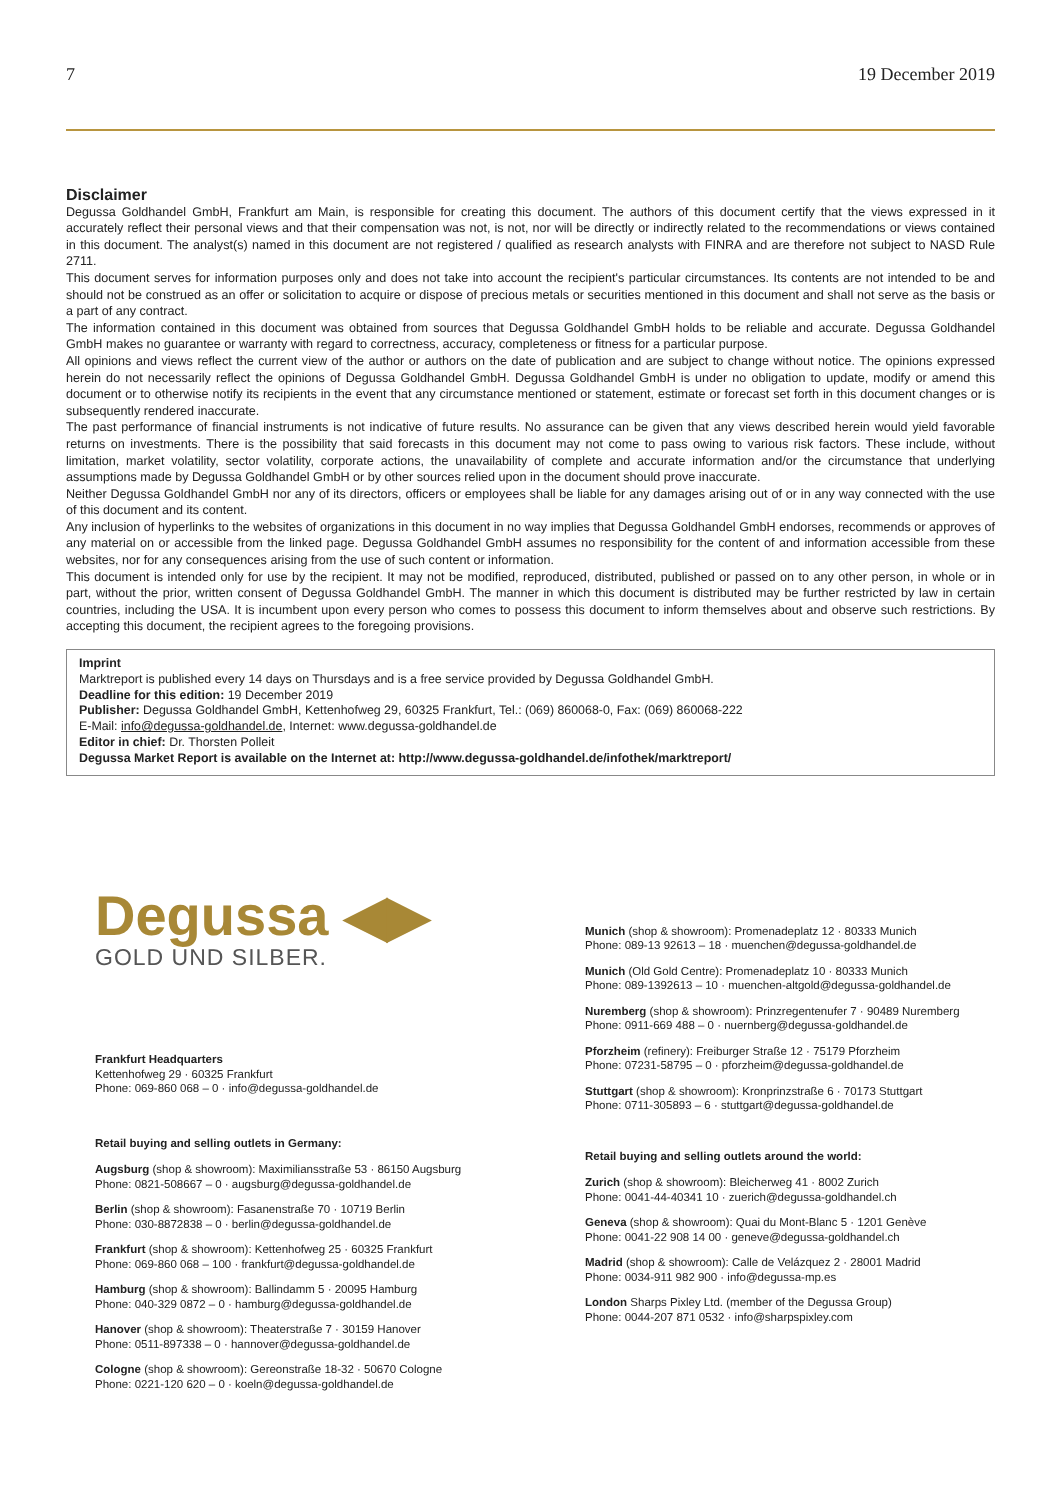7 19 December 2019
Disclaimer
Degussa Goldhandel GmbH, Frankfurt am Main, is responsible for creating this document. The authors of this document certify that the views expressed in it accurately reflect their personal views and that their compensation was not, is not, nor will be directly or indirectly related to the recommendations or views contained in this document. The analyst(s) named in this document are not registered / qualified as research analysts with FINRA and are therefore not subject to NASD Rule 2711.
This document serves for information purposes only and does not take into account the recipient's particular circumstances. Its contents are not intended to be and should not be construed as an offer or solicitation to acquire or dispose of precious metals or securities mentioned in this document and shall not serve as the basis or a part of any contract.
The information contained in this document was obtained from sources that Degussa Goldhandel GmbH holds to be reliable and accurate. Degussa Goldhandel GmbH makes no guarantee or warranty with regard to correctness, accuracy, completeness or fitness for a particular purpose.
All opinions and views reflect the current view of the author or authors on the date of publication and are subject to change without notice. The opinions expressed herein do not necessarily reflect the opinions of Degussa Goldhandel GmbH. Degussa Goldhandel GmbH is under no obligation to update, modify or amend this document or to otherwise notify its recipients in the event that any circumstance mentioned or statement, estimate or forecast set forth in this document changes or is subsequently rendered inaccurate.
The past performance of financial instruments is not indicative of future results. No assurance can be given that any views described herein would yield favorable returns on investments. There is the possibility that said forecasts in this document may not come to pass owing to various risk factors. These include, without limitation, market volatility, sector volatility, corporate actions, the unavailability of complete and accurate information and/or the circumstance that underlying assumptions made by Degussa Goldhandel GmbH or by other sources relied upon in the document should prove inaccurate.
Neither Degussa Goldhandel GmbH nor any of its directors, officers or employees shall be liable for any damages arising out of or in any way connected with the use of this document and its content.
Any inclusion of hyperlinks to the websites of organizations in this document in no way implies that Degussa Goldhandel GmbH endorses, recommends or approves of any material on or accessible from the linked page. Degussa Goldhandel GmbH assumes no responsibility for the content of and information accessible from these websites, nor for any consequences arising from the use of such content or information.
This document is intended only for use by the recipient. It may not be modified, reproduced, distributed, published or passed on to any other person, in whole or in part, without the prior, written consent of Degussa Goldhandel GmbH. The manner in which this document is distributed may be further restricted by law in certain countries, including the USA. It is incumbent upon every person who comes to possess this document to inform themselves about and observe such restrictions. By accepting this document, the recipient agrees to the foregoing provisions.
Imprint
Marktreport is published every 14 days on Thursdays and is a free service provided by Degussa Goldhandel GmbH.
Deadline for this edition: 19 December 2019
Publisher: Degussa Goldhandel GmbH, Kettenhofweg 29, 60325 Frankfurt, Tel.: (069) 860068-0, Fax: (069) 860068-222
E-Mail: info@degussa-goldhandel.de, Internet: www.degussa-goldhandel.de
Editor in chief: Dr. Thorsten Polleit
Degussa Market Report is available on the Internet at: http://www.degussa-goldhandel.de/infothek/marktreport/
Degussa ◀▶
GOLD UND SILBER.
Frankfurt Headquarters
Kettenhofweg 29 · 60325 Frankfurt
Phone: 069-860 068 – 0 · info@degussa-goldhandel.de
Retail buying and selling outlets in Germany:
Augsburg (shop & showroom): Maximiliansstraße 53 · 86150 Augsburg
Phone: 0821-508667 – 0 · augsburg@degussa-goldhandel.de
Berlin (shop & showroom): Fasanenstraße 70 · 10719 Berlin
Phone: 030-8872838 – 0 · berlin@degussa-goldhandel.de
Frankfurt (shop & showroom): Kettenhofweg 25 · 60325 Frankfurt
Phone: 069-860 068 – 100 · frankfurt@degussa-goldhandel.de
Hamburg (shop & showroom): Ballindamm 5 · 20095 Hamburg
Phone: 040-329 0872 – 0 · hamburg@degussa-goldhandel.de
Hanover (shop & showroom): Theaterstraße 7 · 30159 Hanover
Phone: 0511-897338 – 0 · hannover@degussa-goldhandel.de
Cologne (shop & showroom): Gereonstraße 18-32 · 50670 Cologne
Phone: 0221-120 620 – 0 · koeln@degussa-goldhandel.de
Munich (shop & showroom): Promenadeplatz 12 · 80333 Munich
Phone: 089-13 92613 – 18 · muenchen@degussa-goldhandel.de
Munich (Old Gold Centre): Promenadeplatz 10 · 80333 Munich
Phone: 089-1392613 – 10 · muenchen-altgold@degussa-goldhandel.de
Nuremberg (shop & showroom): Prinzregentenufer 7 · 90489 Nuremberg
Phone: 0911-669 488 – 0 · nuernberg@degussa-goldhandel.de
Pforzheim (refinery): Freiburger Straße 12 · 75179 Pforzheim
Phone: 07231-58795 – 0 · pforzheim@degussa-goldhandel.de
Stuttgart (shop & showroom): Kronprinzstraße 6 · 70173 Stuttgart
Phone: 0711-305893 – 6 · stuttgart@degussa-goldhandel.de
Retail buying and selling outlets around the world:
Zurich (shop & showroom): Bleicherweg 41 · 8002 Zurich
Phone: 0041-44-40341 10 · zuerich@degussa-goldhandel.ch
Geneva (shop & showroom): Quai du Mont-Blanc 5 · 1201 Genève
Phone: 0041-22 908 14 00 · geneve@degussa-goldhandel.ch
Madrid (shop & showroom): Calle de Velázquez 2 · 28001 Madrid
Phone: 0034-911 982 900 · info@degussa-mp.es
London Sharps Pixley Ltd. (member of the Degussa Group)
Phone: 0044-207 871 0532 · info@sharpspixley.com